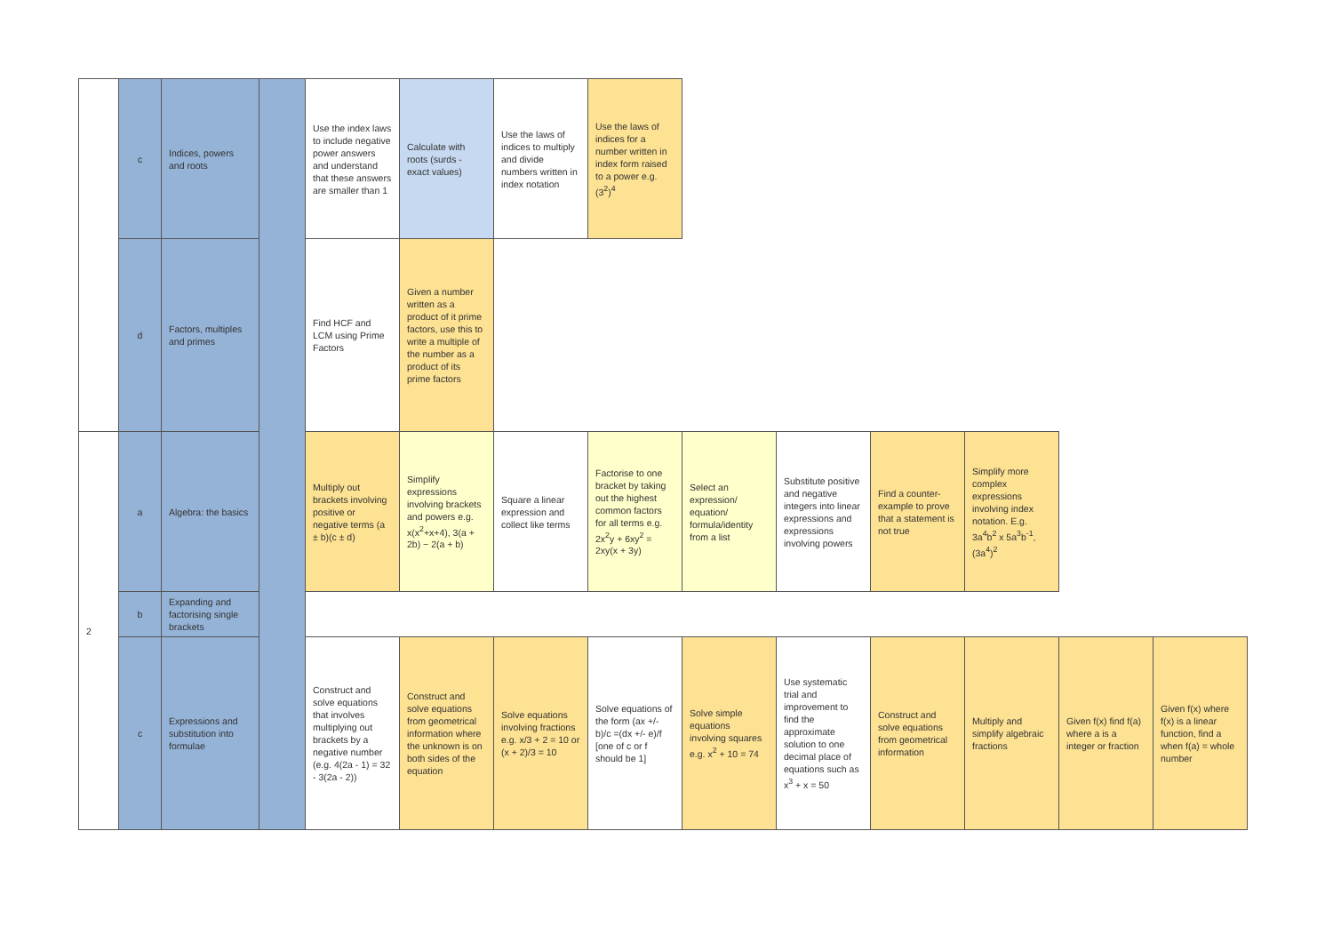| | c | Indices, powers and roots | | Use the index laws to include negative power answers and understand that these answers are smaller than 1 | Calculate with roots (surds - exact values) | Use the laws of indices to multiply and divide numbers written in index notation | Use the laws of indices for a number written in index form raised to a power e.g. (3<sup>2</sup>)<sup>4</sup> | | | | | | |
| | d | Factors, multiples and primes | | Find HCF and LCM using Prime Factors | Given a number written as a product of it prime factors, use this to write a multiple of the number as a product of its prime factors | | | | | | | | |
| 2 | a | Algebra: the basics | | Multiply out brackets involving positive or negative terms (a ± b)(c ± d) | Simplify expressions involving brackets and powers e.g. x(x<sup>2</sup>+x+4), 3(a + 2b) − 2(a + b) | Square a linear expression and collect like terms | Factorise to one bracket by taking out the highest common factors for all terms e.g. 2x<sup>2</sup>y + 6xy<sup>2</sup> = 2xy(x + 3y) | Select an expression/ equation/ formula/identity from a list | Substitute positive and negative integers into linear expressions and expressions involving powers | Find a counter-example to prove that a statement is not true | Simplify more complex expressions involving index notation. E.g. 3a<sup>4</sup>b<sup>2</sup> x 5a<sup>3</sup>b<sup>-1</sup>, (3a<sup>4</sup>)<sup>2</sup> | | |
| | b | Expanding and factorising single brackets | | | | | | | | | | | |
| | c | Expressions and substitution into formulae | | Construct and solve equations that involves multiplying out brackets by a negative number (e.g. 4(2a - 1) = 32 - 3(2a - 2)) | Construct and solve equations from geometrical information where the unknown is on both sides of the equation | Solve equations involving fractions e.g. x/3 + 2 = 10 or (x + 2)/3 = 10 | Solve equations of the form (ax +/- b)/c =(dx +/- e)/f [one of c or f should be 1] | Solve simple equations involving squares e.g. x<sup>2</sup> + 10 = 74 | Use systematic trial and improvement to find the approximate solution to one decimal place of equations such as x<sup>3</sup> + x = 50 | Construct and solve equations from geometrical information | Multiply and simplify algebraic fractions | Given f(x) find f(a) where a is a integer or fraction | Given f(x) where f(x) is a linear function, find a when f(a) = whole number |